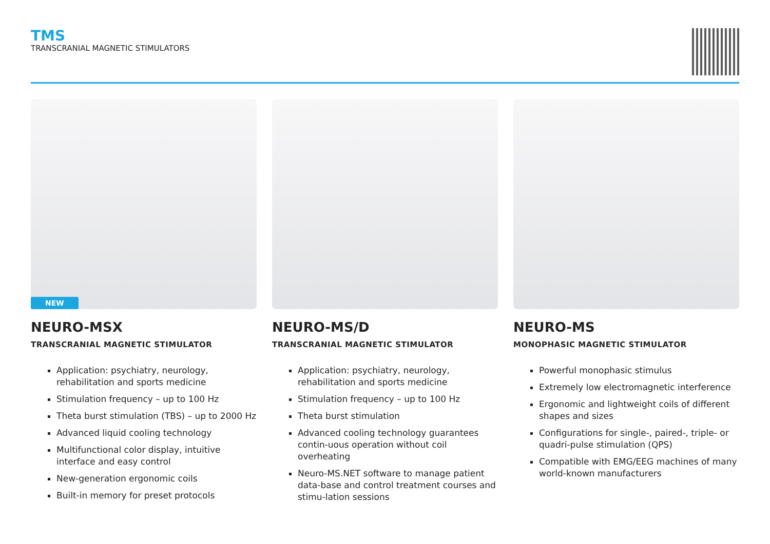TMS
TRANSCRANIAL MAGNETIC STIMULATORS
NEW
NEURO-MSX
TRANSCRANIAL MAGNETIC STIMULATOR
Application: psychiatry, neurology, rehabilitation and sports medicine
Stimulation frequency – up to 100 Hz
Theta burst stimulation (TBS) – up to 2000 Hz
Advanced liquid cooling technology
Multifunctional color display, intuitive interface and easy control
New-generation ergonomic coils
Built-in memory for preset protocols
NEURO-MS/D
TRANSCRANIAL MAGNETIC STIMULATOR
Application: psychiatry, neurology, rehabilitation and sports medicine
Stimulation frequency – up to 100 Hz
Theta burst stimulation
Advanced cooling technology guarantees contin-uous operation without coil overheating
Neuro-MS.NET software to manage patient data-base and control treatment courses and stimu-lation sessions
NEURO-MS
MONOPHASIC MAGNETIC STIMULATOR
Powerful monophasic stimulus
Extremely low electromagnetic interference
Ergonomic and lightweight coils of different shapes and sizes
Configurations for single-, paired-, triple- or quadri-pulse stimulation (QPS)
Compatible with EMG/EEG machines of many world-known manufacturers